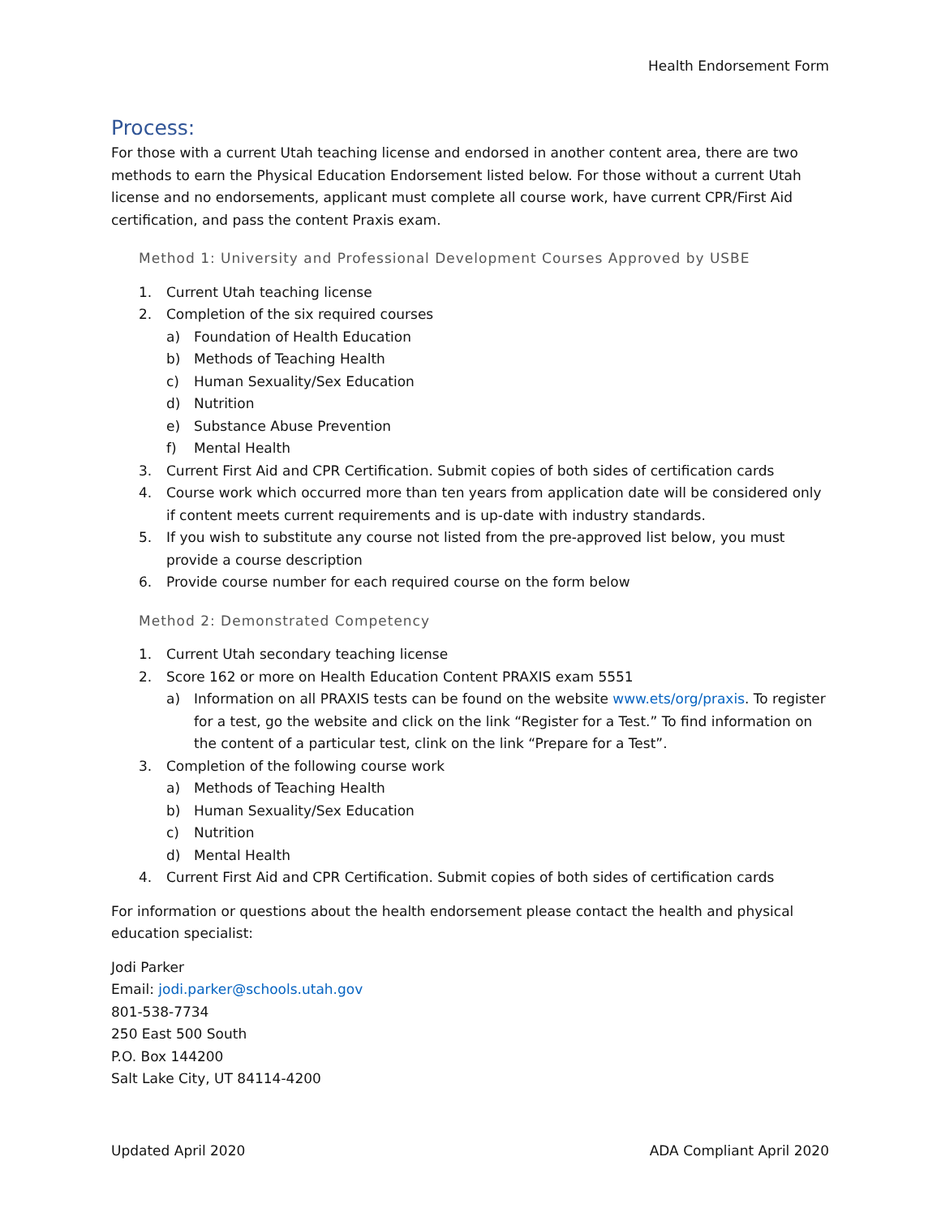Health Endorsement Form
Process:
For those with a current Utah teaching license and endorsed in another content area, there are two methods to earn the Physical Education Endorsement listed below. For those without a current Utah license and no endorsements, applicant must complete all course work, have current CPR/First Aid certification, and pass the content Praxis exam.
Method 1: University and Professional Development Courses Approved by USBE
1. Current Utah teaching license
2. Completion of the six required courses
a) Foundation of Health Education
b) Methods of Teaching Health
c) Human Sexuality/Sex Education
d) Nutrition
e) Substance Abuse Prevention
f) Mental Health
3. Current First Aid and CPR Certification. Submit copies of both sides of certification cards
4. Course work which occurred more than ten years from application date will be considered only if content meets current requirements and is up-date with industry standards.
5. If you wish to substitute any course not listed from the pre-approved list below, you must provide a course description
6. Provide course number for each required course on the form below
Method 2: Demonstrated Competency
1. Current Utah secondary teaching license
2. Score 162 or more on Health Education Content PRAXIS exam 5551
a) Information on all PRAXIS tests can be found on the website www.ets/org/praxis. To register for a test, go the website and click on the link “Register for a Test.” To find information on the content of a particular test, clink on the link “Prepare for a Test”.
3. Completion of the following course work
a) Methods of Teaching Health
b) Human Sexuality/Sex Education
c) Nutrition
d) Mental Health
4. Current First Aid and CPR Certification. Submit copies of both sides of certification cards
For information or questions about the health endorsement please contact the health and physical education specialist:
Jodi Parker
Email: jodi.parker@schools.utah.gov
801-538-7734
250 East 500 South
P.O. Box 144200
Salt Lake City, UT 84114-4200
Updated April 2020 ADA Compliant April 2020